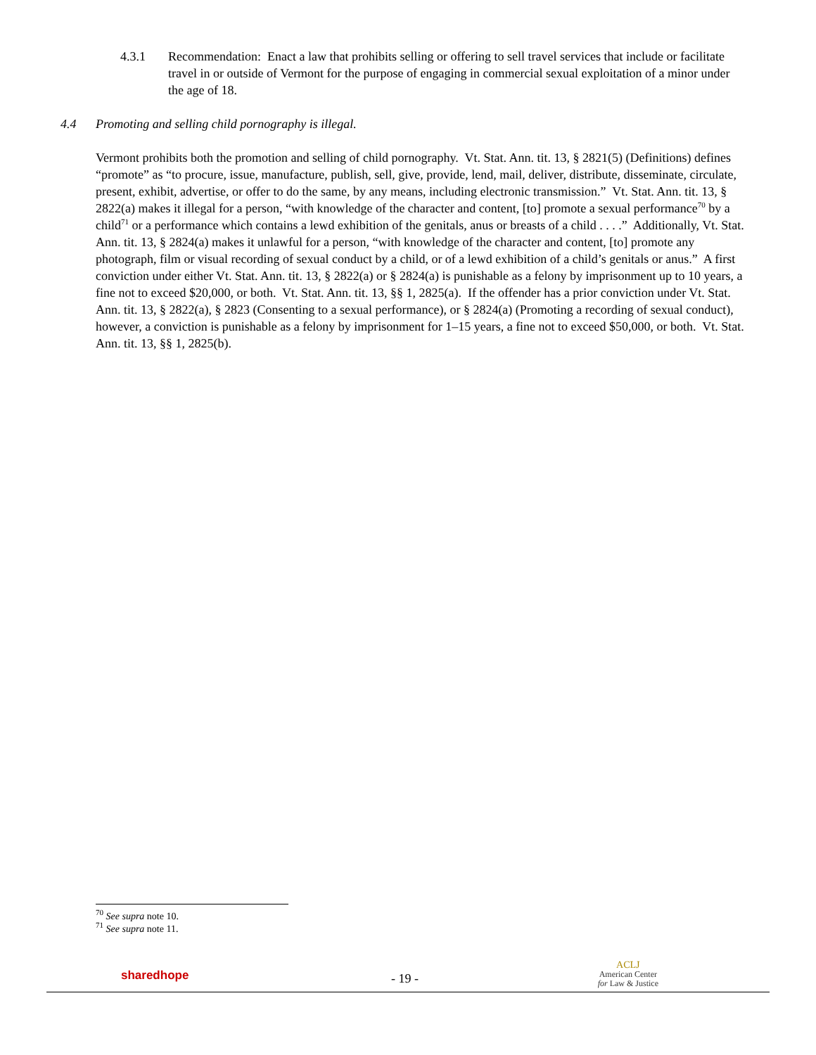4.3.1 Recommendation: Enact a law that prohibits selling or offering to sell travel services that include or facilitate travel in or outside of Vermont for the purpose of engaging in commercial sexual exploitation of a minor under the age of 18.
4.4 Promoting and selling child pornography is illegal.
Vermont prohibits both the promotion and selling of child pornography. Vt. Stat. Ann. tit. 13, § 2821(5) (Definitions) defines “promote” as “to procure, issue, manufacture, publish, sell, give, provide, lend, mail, deliver, distribute, disseminate, circulate, present, exhibit, advertise, or offer to do the same, by any means, including electronic transmission.” Vt. Stat. Ann. tit. 13, § 2822(a) makes it illegal for a person, “with knowledge of the character and content, [to] promote a sexual performance<sup>70</sup> by a child<sup>71</sup> or a performance which contains a lewd exhibition of the genitals, anus or breasts of a child . . . .” Additionally, Vt. Stat. Ann. tit. 13, § 2824(a) makes it unlawful for a person, “with knowledge of the character and content, [to] promote any photograph, film or visual recording of sexual conduct by a child, or of a lewd exhibition of a child’s genitals or anus.” A first conviction under either Vt. Stat. Ann. tit. 13, § 2822(a) or § 2824(a) is punishable as a felony by imprisonment up to 10 years, a fine not to exceed $20,000, or both. Vt. Stat. Ann. tit. 13, §§ 1, 2825(a). If the offender has a prior conviction under Vt. Stat. Ann. tit. 13, § 2822(a), § 2823 (Consenting to a sexual performance), or § 2824(a) (Promoting a recording of sexual conduct), however, a conviction is punishable as a felony by imprisonment for 1–15 years, a fine not to exceed $50,000, or both. Vt. Stat. Ann. tit. 13, §§ 1, 2825(b).
<sup>70</sup> See supra note 10.
<sup>71</sup> See supra note 11.
sharedhope - 19 -
ACLJ
American Center
for Law & Justice